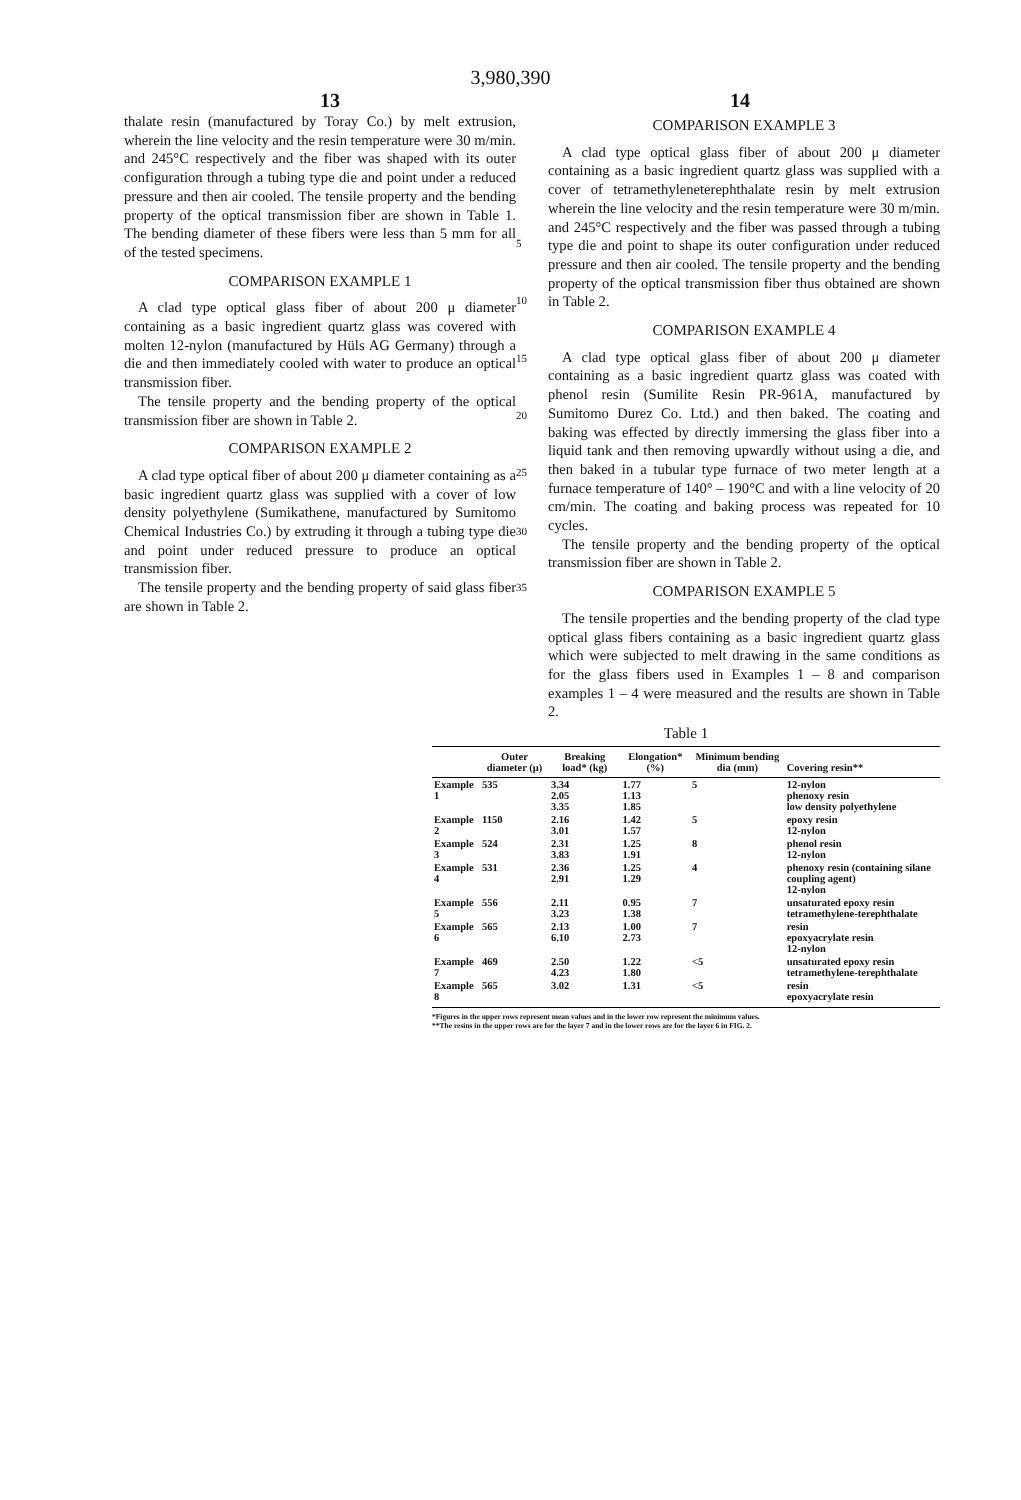3,980,390
13 14
thalate resin (manufactured by Toray Co.) by melt extrusion, wherein the line velocity and the resin temperature were 30 m/min. and 245°C respectively and the fiber was shaped with its outer configuration through a tubing type die and point under a reduced pressure and then air cooled. The tensile property and the bending property of the optical transmission fiber are shown in Table 1. The bending diameter of these fibers were less than 5 mm for all of the tested specimens.
COMPARISON EXAMPLE 1
A clad type optical glass fiber of about 200 μ diameter containing as a basic ingredient quartz glass was covered with molten 12-nylon (manufactured by Hüls AG Germany) through a die and then immediately cooled with water to produce an optical transmission fiber.
The tensile property and the bending property of the optical transmission fiber are shown in Table 2.
COMPARISON EXAMPLE 2
A clad type optical fiber of about 200 μ diameter containing as a basic ingredient quartz glass was supplied with a cover of low density polyethylene (Sumikathene, manufactured by Sumitomo Chemical Industries Co.) by extruding it through a tubing type die and point under reduced pressure to produce an optical transmission fiber.
The tensile property and the bending property of said glass fiber are shown in Table 2.
5
10
15
20
25
30
35
COMPARISON EXAMPLE 3
A clad type optical glass fiber of about 200 μ diameter containing as a basic ingredient quartz glass was supplied with a cover of tetramethyleneterephthalate resin by melt extrusion wherein the line velocity and the resin temperature were 30 m/min. and 245°C respectively and the fiber was passed through a tubing type die and point to shape its outer configuration under reduced pressure and then air cooled. The tensile property and the bending property of the optical transmission fiber thus obtained are shown in Table 2.
COMPARISON EXAMPLE 4
A clad type optical glass fiber of about 200 μ diameter containing as a basic ingredient quartz glass was coated with phenol resin (Sumilite Resin PR-961A, manufactured by Sumitomo Durez Co. Ltd.) and then baked. The coating and baking was effected by directly immersing the glass fiber into a liquid tank and then removing upwardly without using a die, and then baked in a tubular type furnace of two meter length at a furnace temperature of 140° – 190°C and with a line velocity of 20 cm/min. The coating and baking process was repeated for 10 cycles.
The tensile property and the bending property of the optical transmission fiber are shown in Table 2.
COMPARISON EXAMPLE 5
The tensile properties and the bending property of the clad type optical glass fibers containing as a basic ingredient quartz glass which were subjected to melt drawing in the same conditions as for the glass fibers used in Examples 1 – 8 and comparison examples 1 – 4 were measured and the results are shown in Table 2.
Table 1
| | Outer diameter (μ) | Breaking load* (kg) | Elongation* (%) | Minimum bending dia (mm) | Covering resin** |
| --- | --- | --- | --- | --- | --- |
| Example 1 | 535 | 3.34 2.05 3.35 | 1.77 1.13 1.85 | 5 | 12-nylon phenoxy resin low density polyethylene |
| Example 2 | 1150 | 2.16 3.01 | 1.42 1.57 | 5 | epoxy resin 12-nylon |
| Example 3 | 524 | 2.31 3.83 | 1.25 1.91 | 8 | phenol resin 12-nylon |
| Example 4 | 531 | 2.36 2.91 | 1.25 1.29 | 4 | phenoxy resin (containing silane coupling agent) 12-nylon |
| Example 5 | 556 | 2.11 3.23 | 0.95 1.38 | 7 | unsaturated epoxy resin tetramethylene-terephthalate |
| Example 6 | 565 | 2.13 6.10 | 1.00 2.73 | 7 | resin epoxyacrylate resin 12-nylon |
| Example 7 | 469 | 2.50 4.23 | 1.22 1.80 | <5 | unsaturated epoxy resin tetramethylene-terephthalate |
| Example 8 | 565 | 3.02 | 1.31 | <5 | resin epoxyacrylate resin |
*Figures in the upper rows represent mean values and in the lower row represent the minimum values.
**The resins in the upper rows are for the layer 7 and in the lower rows are for the layer 6 in FIG. 2.